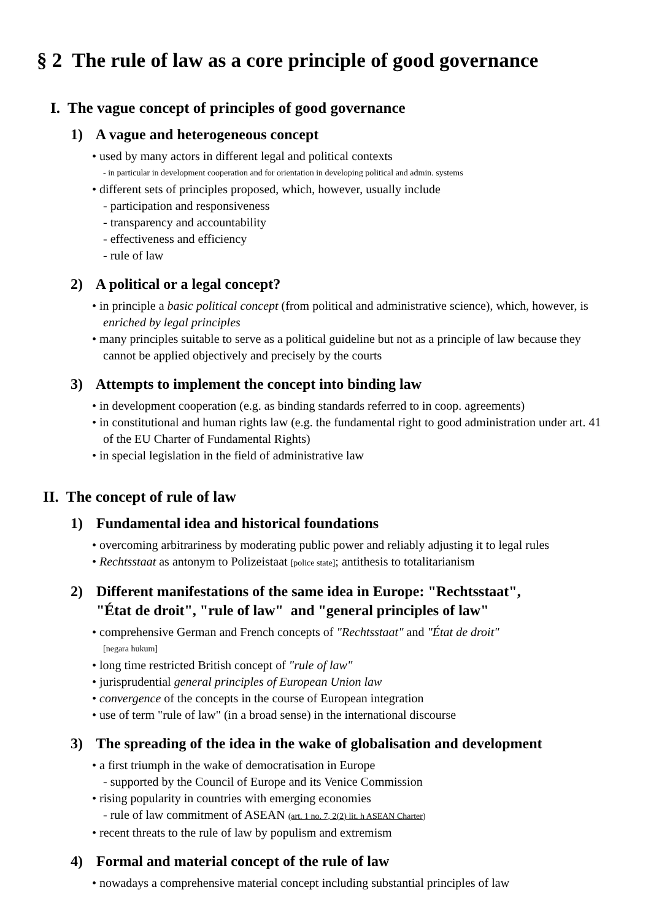§ 2 The rule of law as a core principle of good governance
I. The vague concept of principles of good governance
1) A vague and heterogeneous concept
• used by many actors in different legal and political contexts
- in particular in development cooperation and for orientation in developing political and admin. systems
• different sets of principles proposed, which, however, usually include
- participation and responsiveness
- transparency and accountability
- effectiveness and efficiency
- rule of law
2) A political or a legal concept?
• in principle a basic political concept (from political and administrative science), which, however, is enriched by legal principles
• many principles suitable to serve as a political guideline but not as a principle of law because they cannot be applied objectively and precisely by the courts
3) Attempts to implement the concept into binding law
• in development cooperation (e.g. as binding standards referred to in coop. agreements)
• in constitutional and human rights law (e.g. the fundamental right to good administration under art. 41 of the EU Charter of Fundamental Rights)
• in special legislation in the field of administrative law
II. The concept of rule of law
1) Fundamental idea and historical foundations
• overcoming arbitrariness by moderating public power and reliably adjusting it to legal rules
• Rechtsstaat as antonym to Polizeistaat [police state]; antithesis to totalitarianism
2) Different manifestations of the same idea in Europe: "Rechtsstaat",
"État de droit", "rule of law" and "general principles of law"
• comprehensive German and French concepts of "Rechtsstaat" and "État de droit"
[negara hukum]
• long time restricted British concept of "rule of law"
• jurisprudential general principles of European Union law
• convergence of the concepts in the course of European integration
• use of term "rule of law" (in a broad sense) in the international discourse
3) The spreading of the idea in the wake of globalisation and development
• a first triumph in the wake of democratisation in Europe
- supported by the Council of Europe and its Venice Commission
• rising popularity in countries with emerging economies
- rule of law commitment of ASEAN (art. 1 no. 7, 2(2) lit. h ASEAN Charter)
• recent threats to the rule of law by populism and extremism
4) Formal and material concept of the rule of law
• nowadays a comprehensive material concept including substantial principles of law